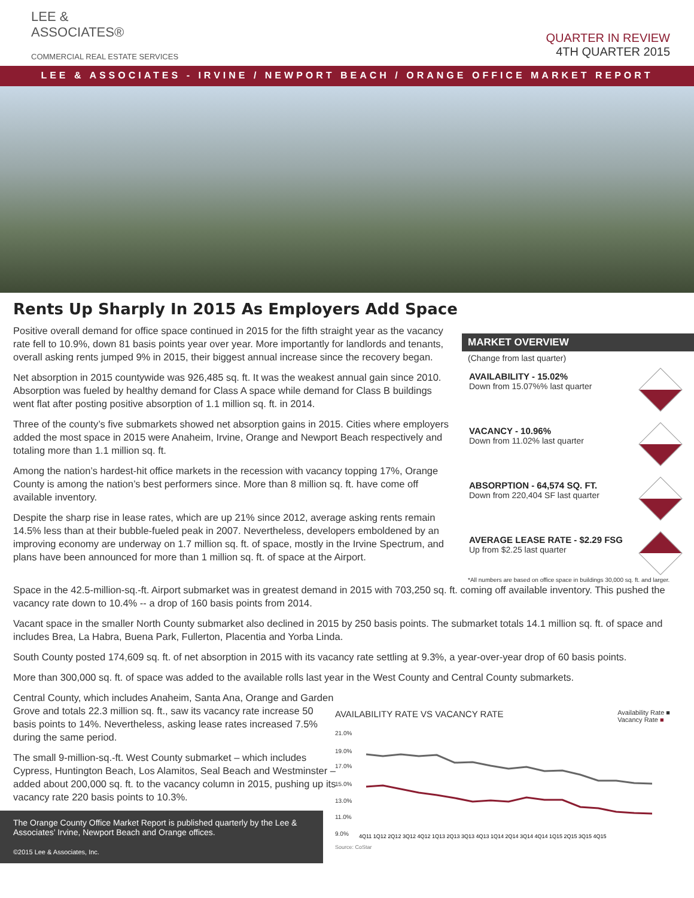LEE &
ASSOCIATES®
COMMERCIAL REAL ESTATE SERVICES
QUARTER IN REVIEW
4TH QUARTER 2015
LEE & ASSOCIATES - IRVINE / NEWPORT BEACH / ORANGE OFFICE MARKET REPORT
Rents Up Sharply In 2015 As Employers Add Space
Positive overall demand for office space continued in 2015 for the fifth straight year as the vacancy rate fell to 10.9%, down 81 basis points year over year. More importantly for landlords and tenants, overall asking rents jumped 9% in 2015, their biggest annual increase since the recovery began.
Net absorption in 2015 countywide was 926,485 sq. ft. It was the weakest annual gain since 2010. Absorption was fueled by healthy demand for Class A space while demand for Class B buildings went flat after posting positive absorption of 1.1 million sq. ft. in 2014.
Three of the county’s five submarkets showed net absorption gains in 2015. Cities where employers added the most space in 2015 were Anaheim, Irvine, Orange and Newport Beach respectively and totaling more than 1.1 million sq. ft.
Among the nation’s hardest-hit office markets in the recession with vacancy topping 17%, Orange County is among the nation’s best performers since. More than 8 million sq. ft. have come off available inventory.
Despite the sharp rise in lease rates, which are up 21% since 2012, average asking rents remain 14.5% less than at their bubble-fueled peak in 2007. Nevertheless, developers emboldened by an improving economy are underway on 1.7 million sq. ft. of space, mostly in the Irvine Spectrum, and plans have been announced for more than 1 million sq. ft. of space at the Airport.
MARKET OVERVIEW
(Change from last quarter)
AVAILABILITY - 15.02%
Down from 15.07%% last quarter
VACANCY - 10.96%
Down from 11.02% last quarter
ABSORPTION - 64,574 SQ. FT.
Down from 220,404 SF last quarter
AVERAGE LEASE RATE - $2.29 FSG
Up from $2.25 last quarter
*All numbers are based on office space in buildings 30,000 sq. ft. and larger.
Space in the 42.5-million-sq.-ft. Airport submarket was in greatest demand in 2015 with 703,250 sq. ft. coming off available inventory. This pushed the vacancy rate down to 10.4% -- a drop of 160 basis points from 2014.
Vacant space in the smaller North County submarket also declined in 2015 by 250 basis points. The submarket totals 14.1 million sq. ft. of space and includes Brea, La Habra, Buena Park, Fullerton, Placentia and Yorba Linda.
South County posted 174,609 sq. ft. of net absorption in 2015 with its vacancy rate settling at 9.3%, a year-over-year drop of 60 basis points.
More than 300,000 sq. ft. of space was added to the available rolls last year in the West County and Central County submarkets.
Central County, which includes Anaheim, Santa Ana, Orange and Garden Grove and totals 22.3 million sq. ft., saw its vacancy rate increase 50 basis points to 14%. Nevertheless, asking lease rates increased 7.5% during the same period.
The small 9-million-sq.-ft. West County submarket – which includes Cypress, Huntington Beach, Los Alamitos, Seal Beach and Westminster – added about 200,000 sq. ft. to the vacancy column in 2015, pushing up its vacancy rate 220 basis points to 10.3%.
The Orange County Office Market Report is published quarterly by the Lee & Associates’ Irvine, Newport Beach and Orange offices.
©2015 Lee & Associates, Inc.
AVAILABILITY RATE VS VACANCY RATE Availability Rate ■
Vacancy Rate ■
21.0%
19.0%
17.0%
15.0%
13.0%
11.0%
9.0%
4Q11 1Q12 2Q12 3Q12 4Q12 1Q13 2Q13 3Q13 4Q13 1Q14 2Q14 3Q14 4Q14 1Q15 2Q15 3Q15 4Q15
Source: CoStar